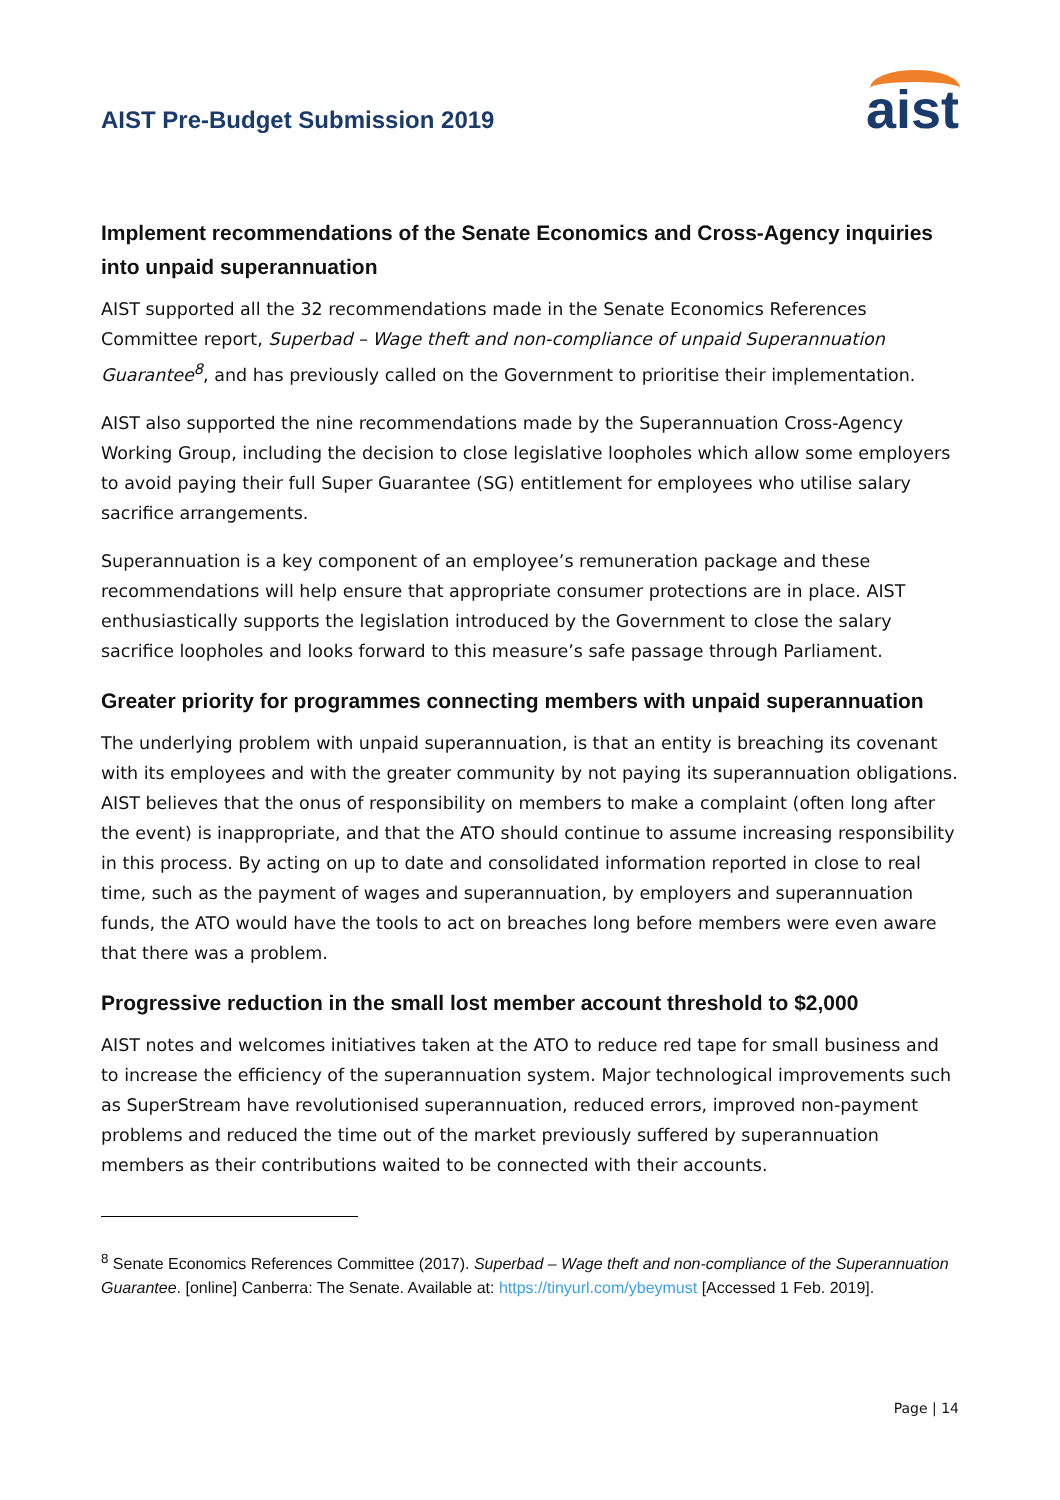AIST Pre-Budget Submission 2019
aist
Implement recommendations of the Senate Economics and Cross-Agency inquiries into unpaid superannuation
AIST supported all the 32 recommendations made in the Senate Economics References Committee report, Superbad – Wage theft and non-compliance of unpaid Superannuation Guarantee<sup>8</sup>, and has previously called on the Government to prioritise their implementation.
AIST also supported the nine recommendations made by the Superannuation Cross-Agency Working Group, including the decision to close legislative loopholes which allow some employers to avoid paying their full Super Guarantee (SG) entitlement for employees who utilise salary sacrifice arrangements.
Superannuation is a key component of an employee’s remuneration package and these recommendations will help ensure that appropriate consumer protections are in place. AIST enthusiastically supports the legislation introduced by the Government to close the salary sacrifice loopholes and looks forward to this measure’s safe passage through Parliament.
Greater priority for programmes connecting members with unpaid superannuation
The underlying problem with unpaid superannuation, is that an entity is breaching its covenant with its employees and with the greater community by not paying its superannuation obligations. AIST believes that the onus of responsibility on members to make a complaint (often long after the event) is inappropriate, and that the ATO should continue to assume increasing responsibility in this process. By acting on up to date and consolidated information reported in close to real time, such as the payment of wages and superannuation, by employers and superannuation funds, the ATO would have the tools to act on breaches long before members were even aware that there was a problem.
Progressive reduction in the small lost member account threshold to $2,000
AIST notes and welcomes initiatives taken at the ATO to reduce red tape for small business and to increase the efficiency of the superannuation system. Major technological improvements such as SuperStream have revolutionised superannuation, reduced errors, improved non-payment problems and reduced the time out of the market previously suffered by superannuation members as their contributions waited to be connected with their accounts.
<sup>8</sup> Senate Economics References Committee (2017). Superbad – Wage theft and non-compliance of the Superannuation Guarantee. [online] Canberra: The Senate. Available at: https://tinyurl.com/ybeymust [Accessed 1 Feb. 2019].
Page | 14